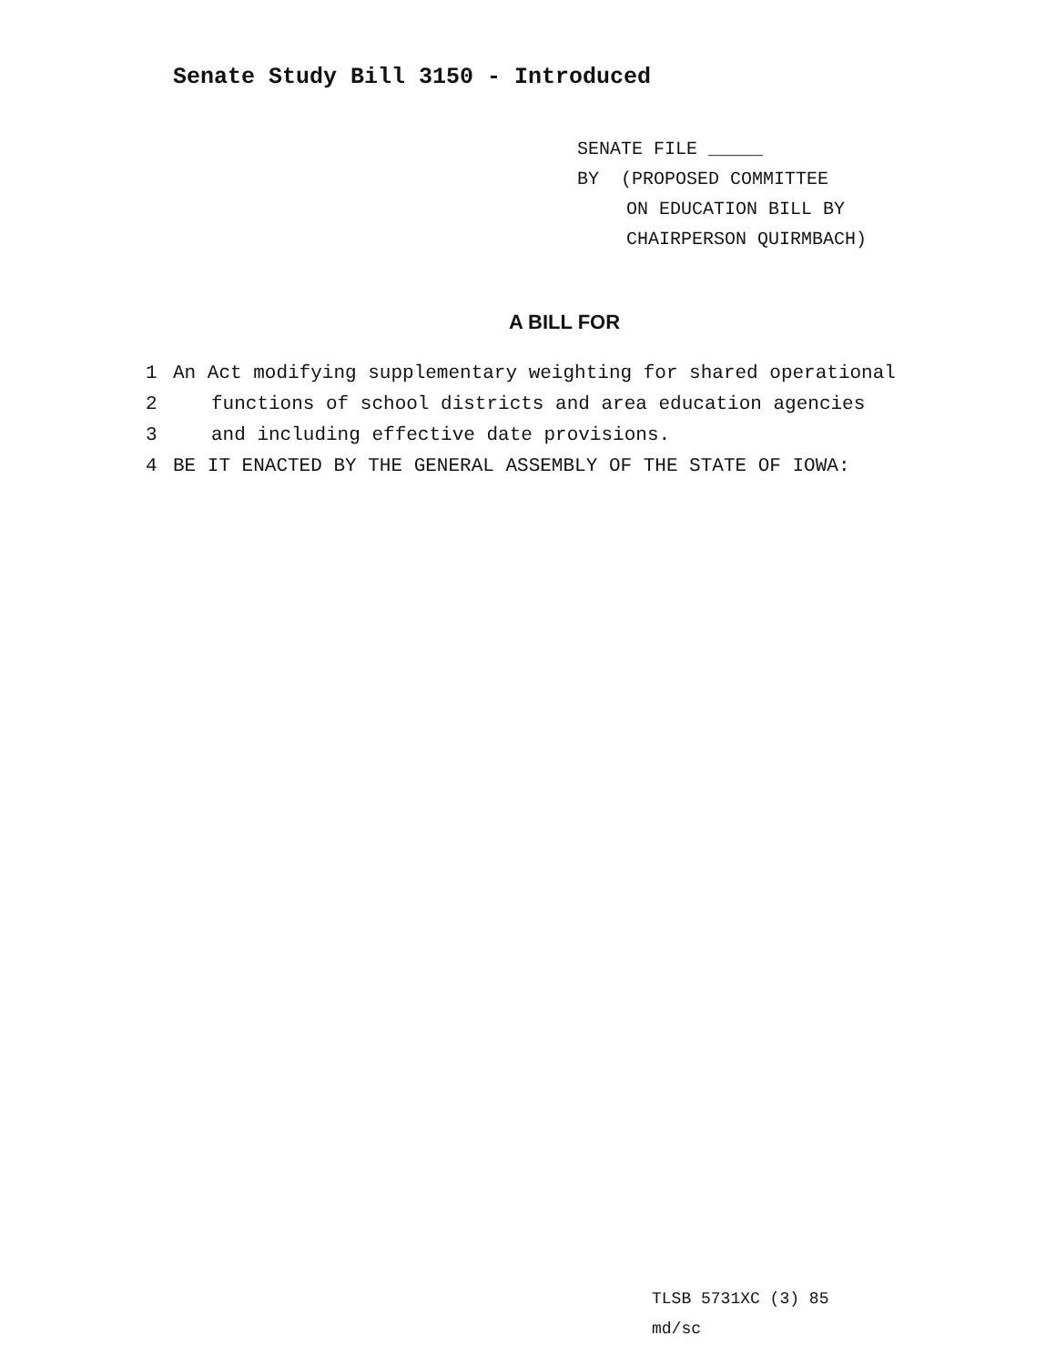Senate Study Bill 3150 - Introduced
SENATE FILE _____
BY (PROPOSED COMMITTEE
ON EDUCATION BILL BY
CHAIRPERSON QUIRMBACH)
A BILL FOR
1 An Act modifying supplementary weighting for shared operational
2 functions of school districts and area education agencies
3 and including effective date provisions.
4 BE IT ENACTED BY THE GENERAL ASSEMBLY OF THE STATE OF IOWA:
TLSB 5731XC (3) 85
md/sc